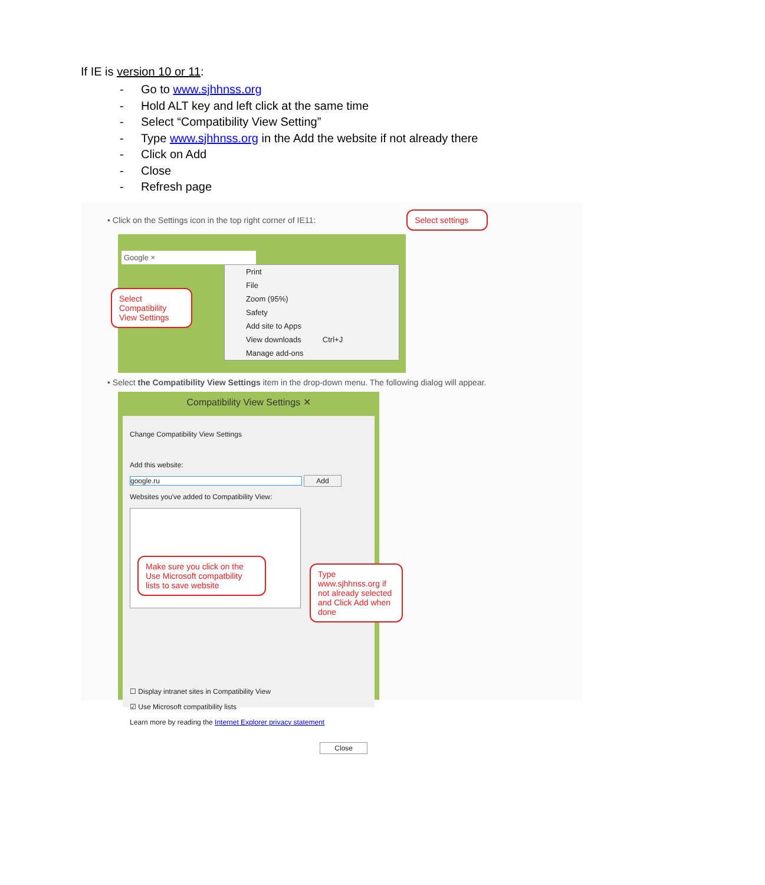If IE is version 10 or 11:
- Go to www.sjhhnss.org
- Hold ALT key and left click at the same time
- Select “Compatibility View Setting”
- Type www.sjhhnss.org in the Add the website if not already there
- Click on Add
- Close
- Refresh page
• Click on the Settings icon in the top right corner of IE11: Select settings
Google ×
Select Compatibility View Settings
Print
File
Zoom (95%)
Safety
Add site to Apps
View downloads Ctrl+J
Manage add-ons
• Select the Compatibility View Settings item in the drop-down menu. The following dialog will appear.
Compatibility View Settings ✕
Change Compatibility View Settings
Add this website:
google.ru Add
Websites you've added to Compatibility View:
Make sure you click on the Use Microsoft compatbility lists to save website
Type www.sjhhnss.org if not already selected and Click Add when done
☐ Display intranet sites in Compatibility View
☑ Use Microsoft compatibility lists
Learn more by reading the Internet Explorer privacy statement
Close